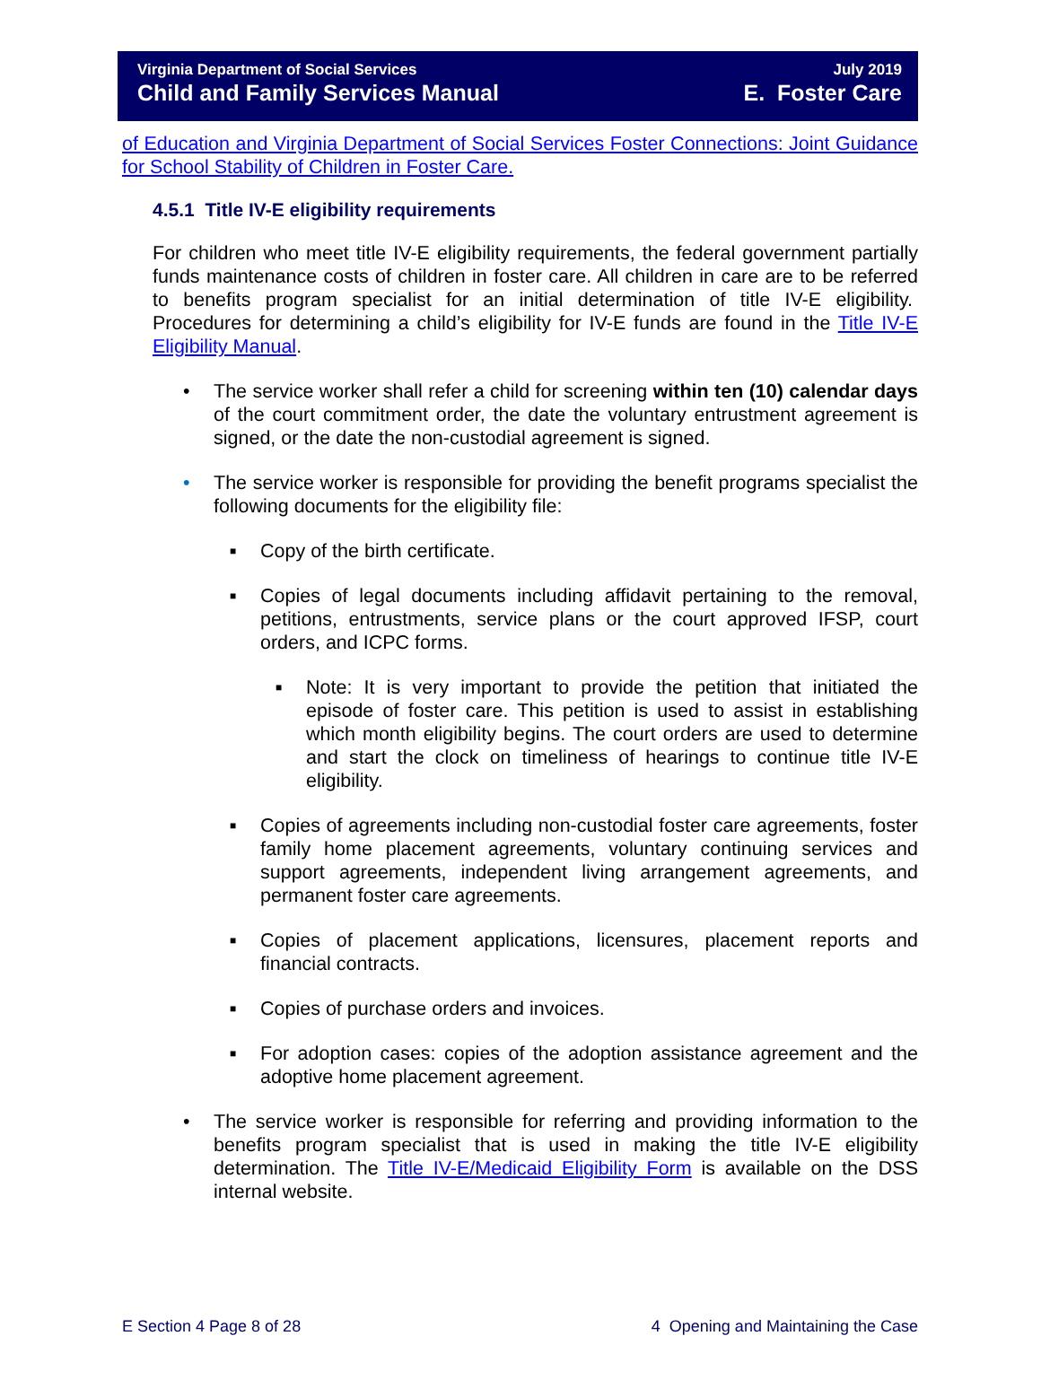Virginia Department of Social Services
Child and Family Services Manual
July 2019
E. Foster Care
of Education and Virginia Department of Social Services Foster Connections: Joint Guidance for School Stability of Children in Foster Care.
4.5.1 Title IV-E eligibility requirements
For children who meet title IV-E eligibility requirements, the federal government partially funds maintenance costs of children in foster care. All children in care are to be referred to benefits program specialist for an initial determination of title IV-E eligibility. Procedures for determining a child’s eligibility for IV-E funds are found in the Title IV-E Eligibility Manual.
• The service worker shall refer a child for screening within ten (10) calendar days of the court commitment order, the date the voluntary entrustment agreement is signed, or the date the non-custodial agreement is signed.
• The service worker is responsible for providing the benefit programs specialist the following documents for the eligibility file:
■
Copy of the birth certificate.
■
Copies of legal documents including affidavit pertaining to the removal, petitions, entrustments, service plans or the court approved IFSP, court orders, and ICPC forms.
■
Note: It is very important to provide the petition that initiated the episode of foster care. This petition is used to assist in establishing which month eligibility begins. The court orders are used to determine and start the clock on timeliness of hearings to continue title IV-E eligibility.
■
Copies of agreements including non-custodial foster care agreements, foster family home placement agreements, voluntary continuing services and support agreements, independent living arrangement agreements, and permanent foster care agreements.
■
Copies of placement applications, licensures, placement reports and financial contracts.
■
Copies of purchase orders and invoices.
■
For adoption cases: copies of the adoption assistance agreement and the adoptive home placement agreement.
• The service worker is responsible for referring and providing information to the benefits program specialist that is used in making the title IV-E eligibility determination. The Title IV-E/Medicaid Eligibility Form is available on the DSS internal website.
E Section 4 Page 8 of 28 4 Opening and Maintaining the Case